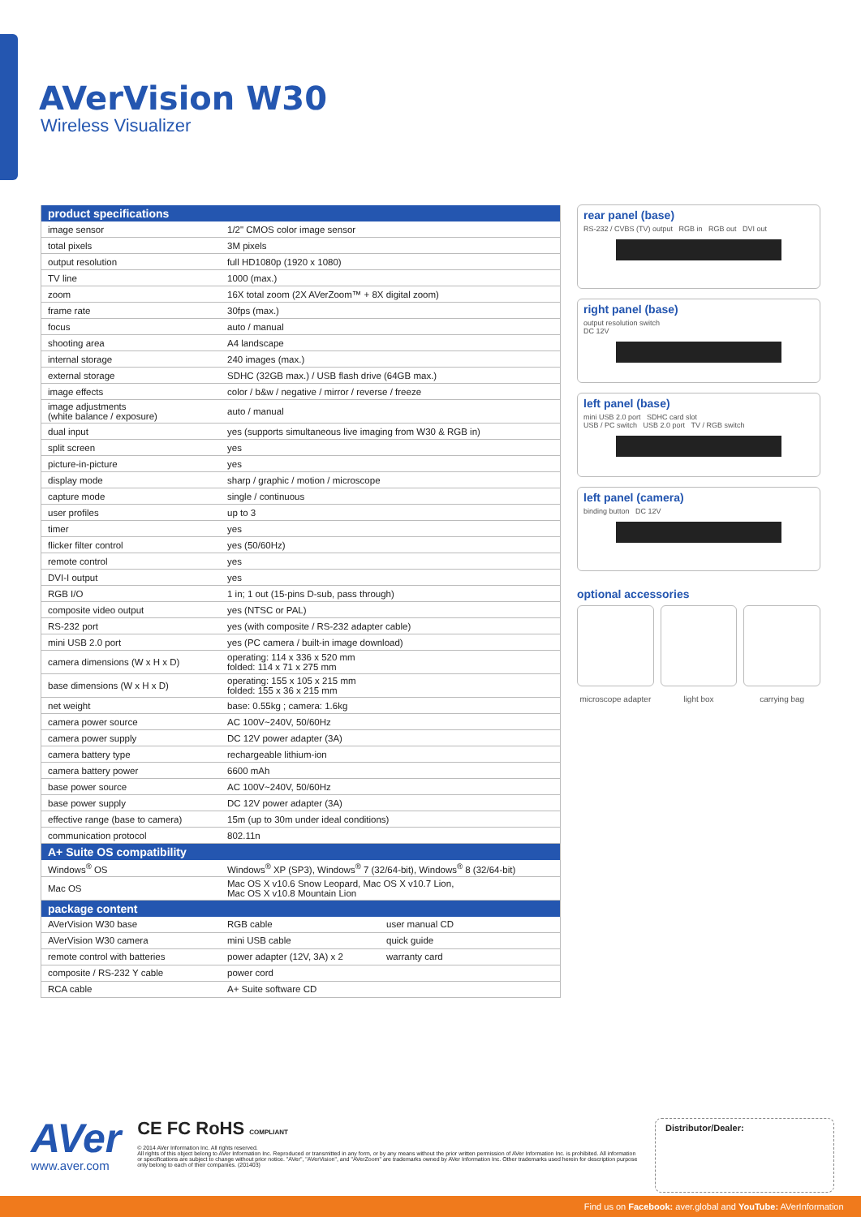AVerVision W30
Wireless Visualizer
| product specifications | | |
| --- | --- | --- |
| image sensor | 1/2" CMOS color image sensor | |
| total pixels | 3M pixels | |
| output resolution | full HD1080p (1920 x 1080) | |
| TV line | 1000 (max.) | |
| zoom | 16X total zoom (2X AVerZoom™ + 8X digital zoom) | |
| frame rate | 30fps (max.) | |
| focus | auto / manual | |
| shooting area | A4 landscape | |
| internal storage | 240 images (max.) | |
| external storage | SDHC (32GB max.) / USB flash drive (64GB max.) | |
| image effects | color / b&w / negative / mirror / reverse / freeze | |
| image adjustments (white balance / exposure) | auto / manual | |
| dual input | yes (supports simultaneous live imaging from W30 & RGB in) | |
| split screen | yes | |
| picture-in-picture | yes | |
| display mode | sharp / graphic / motion / microscope | |
| capture mode | single / continuous | |
| user profiles | up to 3 | |
| timer | yes | |
| flicker filter control | yes (50/60Hz) | |
| remote control | yes | |
| DVI-I output | yes | |
| RGB I/O | 1 in; 1 out (15-pins D-sub, pass through) | |
| composite video output | yes (NTSC or PAL) | |
| RS-232 port | yes (with composite / RS-232 adapter cable) | |
| mini USB 2.0 port | yes (PC camera / built-in image download) | |
| camera dimensions (W x H x D) | operating: 114 x 336 x 520 mm folded: 114 x 71 x 275 mm | |
| base dimensions (W x H x D) | operating: 155 x 105 x 215 mm folded: 155 x 36 x 215 mm | |
| net weight | base: 0.55kg ; camera: 1.6kg | |
| camera power source | AC 100V~240V, 50/60Hz | |
| camera power supply | DC 12V power adapter (3A) | |
| camera battery type | rechargeable lithium-ion | |
| camera battery power | 6600 mAh | |
| base power source | AC 100V~240V, 50/60Hz | |
| base power supply | DC 12V power adapter (3A) | |
| effective range (base to camera) | 15m (up to 30m under ideal conditions) | |
| communication protocol | 802.11n | |
| A+ Suite OS compatibility | | |
| Windows<sup>®</sup> OS | Windows<sup>®</sup> XP (SP3), Windows<sup>®</sup> 7 (32/64-bit), Windows<sup>®</sup> 8 (32/64-bit) | |
| Mac OS | Mac OS X v10.6 Snow Leopard, Mac OS X v10.7 Lion, Mac OS X v10.8 Mountain Lion | |
| package content | | |
| AVerVision W30 base | RGB cable | user manual CD |
| AVerVision W30 camera | mini USB cable | quick guide |
| remote control with batteries | power adapter (12V, 3A) x 2 | warranty card |
| composite / RS-232 Y cable | power cord | |
| RCA cable | A+ Suite software CD | |
rear panel (base)
RS-232 / CVBS (TV) output RGB in RGB out DVI out
right panel (base)
output resolution switch
DC 12V
left panel (base)
mini USB 2.0 port SDHC card slot
USB / PC switch USB 2.0 port TV / RGB switch
left panel (camera)
binding button DC 12V
optional accessories
microscope adapter light box carrying bag
AVer
www.aver.com
CE FC RoHS COMPLIANT
© 2014 AVer Information Inc. All rights reserved.
All rights of this object belong to AVer Information Inc. Reproduced or transmitted in any form, or by any means without the prior written permission of AVer Information Inc. is prohibited. All information or specifications are subject to change without prior notice. "AVer", "AVerVision", and "AVerZoom" are trademarks owned by AVer Information Inc. Other trademarks used herein for description purpose only belong to each of their companies. (201403)
Distributor/Dealer:
Find us on Facebook: aver.global and YouTube: AVerInformation